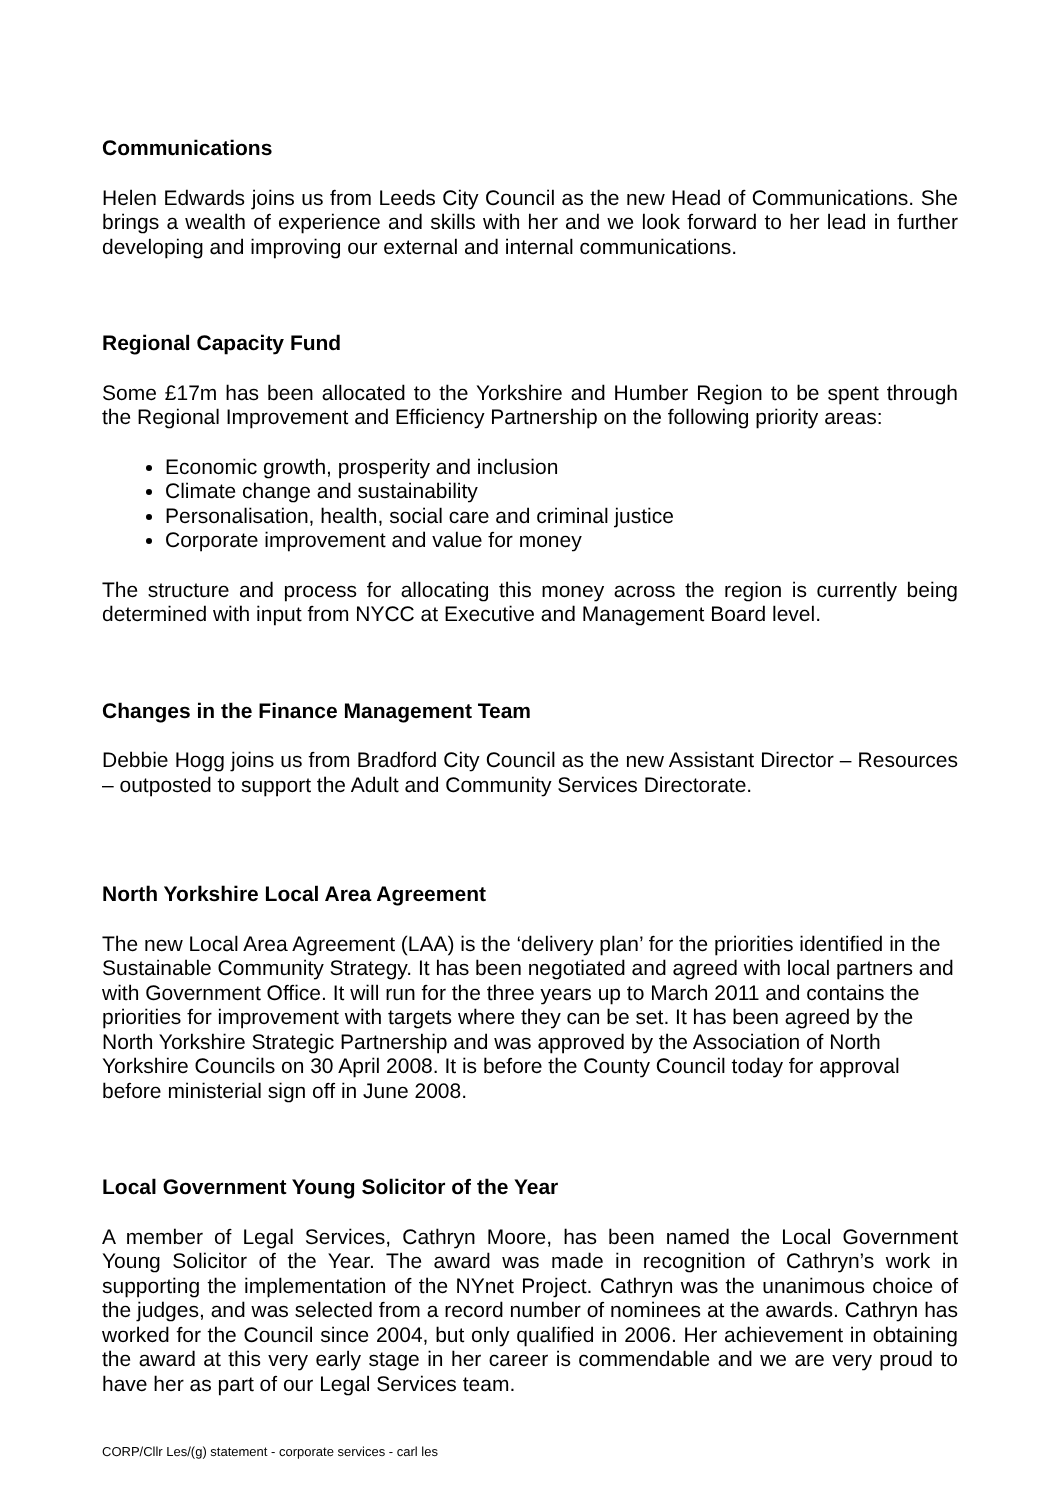Communications
Helen Edwards joins us from Leeds City Council as the new Head of Communications. She brings a wealth of experience and skills with her and we look forward to her lead in further developing and improving our external and internal communications.
Regional Capacity Fund
Some £17m has been allocated to the Yorkshire and Humber Region to be spent through the Regional Improvement and Efficiency Partnership on the following priority areas:
Economic growth, prosperity and inclusion
Climate change and sustainability
Personalisation, health, social care and criminal justice
Corporate improvement and value for money
The structure and process for allocating this money across the region is currently being determined with input from NYCC at Executive and Management Board level.
Changes in the Finance Management Team
Debbie Hogg joins us from Bradford City Council as the new Assistant Director – Resources – outposted to support the Adult and Community Services Directorate.
North Yorkshire Local Area Agreement
The new Local Area Agreement (LAA) is the ‘delivery plan’ for the priorities identified in the Sustainable Community Strategy. It has been negotiated and agreed with local partners and with Government Office. It will run for the three years up to March 2011 and contains the priorities for improvement with targets where they can be set. It has been agreed by the North Yorkshire Strategic Partnership and was approved by the Association of North Yorkshire Councils on 30 April 2008. It is before the County Council today for approval before ministerial sign off in June 2008.
Local Government Young Solicitor of the Year
A member of Legal Services, Cathryn Moore, has been named the Local Government Young Solicitor of the Year. The award was made in recognition of Cathryn’s work in supporting the implementation of the NYnet Project. Cathryn was the unanimous choice of the judges, and was selected from a record number of nominees at the awards. Cathryn has worked for the Council since 2004, but only qualified in 2006. Her achievement in obtaining the award at this very early stage in her career is commendable and we are very proud to have her as part of our Legal Services team.
CORP/Cllr Les/(g) statement - corporate services - carl les